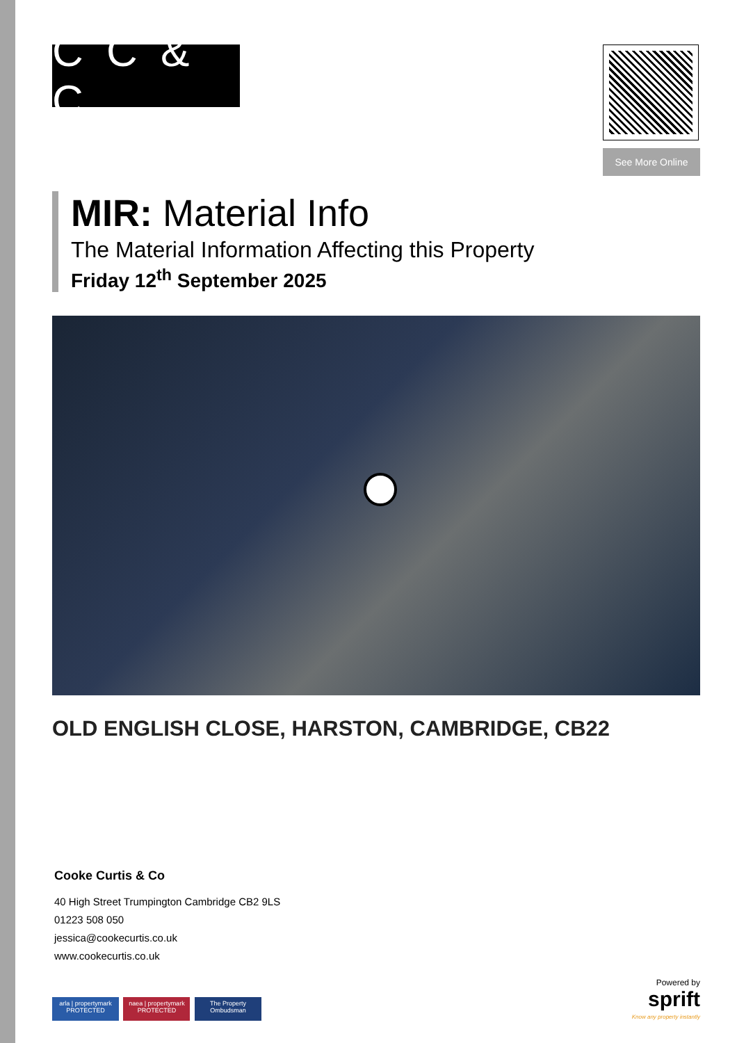C C & C
See More Online
MIR: Material Info
The Material Information Affecting this Property
Friday 12<sup>th</sup> September 2025
OLD ENGLISH CLOSE, HARSTON, CAMBRIDGE, CB22
Cooke Curtis & Co
40 High Street Trumpington Cambridge CB2 9LS
01223 508 050
jessica@cookecurtis.co.uk
www.cookecurtis.co.uk
arla | propertymark
PROTECTED naea | propertymark
PROTECTED The Property Ombudsman
Powered by
sprift
Know any property instantly